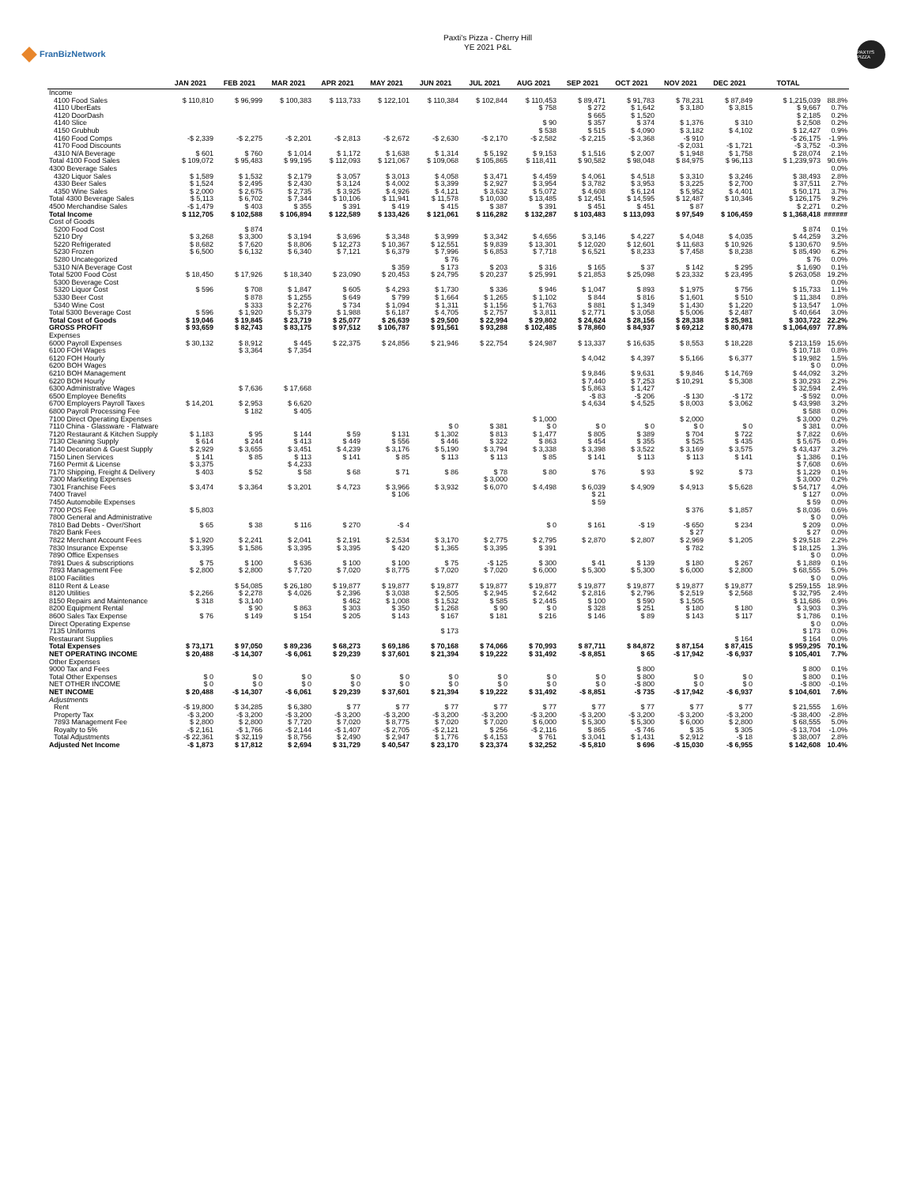FranBizNetwork
Paxti's Pizza - Cherry Hill
YE 2021 P&L
PAXTI'S PIZZA
| | JAN 2021 | FEB 2021 | MAR 2021 | APR 2021 | MAY 2021 | JUN 2021 | JUL 2021 | AUG 2021 | SEP 2021 | OCT 2021 | NOV 2021 | DEC 2021 | TOTAL | | |
| --- | --- | --- | --- | --- | --- | --- | --- | --- | --- | --- | --- | --- | --- | --- | --- |
| Income | | | | | | | | | | | | | | | |
| 4100 Food Sales | $ 110,810 | $ 96,999 | $ 100,383 | $ 113,733 | $ 122,101 | $ 110,384 | $ 102,844 | $ 110,453 | $ 89,471 | $ 91,783 | $ 78,231 | $ 87,849 | $ 1,215,039 | 88.8% | |
| 4110 UberEats | | | | | | | | $ 758 | $ 272 | $ 1,642 | $ 3,180 | $ 3,815 | $ 9,667 | 0.7% | |
| 4120 DoorDash | | | | | | | | | $ 665 | $ 1,520 | | | $ 2,185 | 0.2% | |
| 4140 Slice | | | | | | | | $ 90 | $ 357 | $ 374 | $ 1,376 | $ 310 | $ 2,508 | 0.2% | |
| 4150 Grubhub | | | | | | | | $ 538 | $ 515 | $ 4,090 | $ 3,182 | $ 4,102 | $ 12,427 | 0.9% | |
| 4160 Food Comps | -$ 2,339 | -$ 2,275 | -$ 2,201 | -$ 2,813 | -$ 2,672 | -$ 2,630 | -$ 2,170 | -$ 2,582 | -$ 2,215 | -$ 3,368 | -$ 910 | | -$ 26,175 | -1.9% | |
| 4170 Food Discounts | | | | | | | | | | | -$ 2,031 | -$ 1,721 | -$ 3,752 | -0.3% | |
| 4310 N/A Beverage | $ 601 | $ 760 | $ 1,014 | $ 1,172 | $ 1,638 | $ 1,314 | $ 5,192 | $ 9,153 | $ 1,516 | $ 2,007 | $ 1,948 | $ 1,758 | $ 28,074 | 2.1% | |
| Total 4100 Food Sales | $ 109,072 | $ 95,483 | $ 99,195 | $ 112,093 | $ 121,067 | $ 109,068 | $ 105,865 | $ 118,411 | $ 90,582 | $ 98,048 | $ 84,975 | $ 96,113 | $ 1,239,973 | 90.6% | |
| 4300 Beverage Sales | | | | | | | | | | | | | | 0.0% | |
| 4320 Liquor Sales | $ 1,589 | $ 1,532 | $ 2,179 | $ 3,057 | $ 3,013 | $ 4,058 | $ 3,471 | $ 4,459 | $ 4,061 | $ 4,518 | $ 3,310 | $ 3,246 | $ 38,493 | 2.8% | |
| 4330 Beer Sales | $ 1,524 | $ 2,495 | $ 2,430 | $ 3,124 | $ 4,002 | $ 3,399 | $ 2,927 | $ 3,954 | $ 3,782 | $ 3,953 | $ 3,225 | $ 2,700 | $ 37,511 | 2.7% | |
| 4350 Wine Sales | $ 2,000 | $ 2,675 | $ 2,735 | $ 3,925 | $ 4,926 | $ 4,121 | $ 3,632 | $ 5,072 | $ 4,608 | $ 6,124 | $ 5,952 | $ 4,401 | $ 50,171 | 3.7% | |
| Total 4300 Beverage Sales | $ 5,113 | $ 6,702 | $ 7,344 | $ 10,106 | $ 11,941 | $ 11,578 | $ 10,030 | $ 13,485 | $ 12,451 | $ 14,595 | $ 12,487 | $ 10,346 | $ 126,175 | 9.2% | |
| 4500 Merchandise Sales | -$ 1,479 | $ 403 | $ 355 | $ 391 | $ 419 | $ 415 | $ 387 | $ 391 | $ 451 | $ 451 | $ 87 | | $ 2,271 | 0.2% | |
| Total Income | $ 112,705 | $ 102,588 | $ 106,894 | $ 122,589 | $ 133,426 | $ 121,061 | $ 116,282 | $ 132,287 | $ 103,483 | $ 113,093 | $ 97,549 | $ 106,459 | $ 1,368,418 | ###### | |
| Cost of Goods | | | | | | | | | | | | | | | |
| 5200 Food Cost | | $ 874 | | | | | | | | | | | $ 874 | 0.1% | |
| 5210 Dry | $ 3,268 | $ 3,300 | $ 3,194 | $ 3,696 | $ 3,348 | $ 3,999 | $ 3,342 | $ 4,656 | $ 3,146 | $ 4,227 | $ 4,048 | $ 4,035 | $ 44,259 | 3.2% | |
| 5220 Refrigerated | $ 8,682 | $ 7,620 | $ 8,806 | $ 12,273 | $ 10,367 | $ 12,551 | $ 9,839 | $ 13,301 | $ 12,020 | $ 12,601 | $ 11,683 | $ 10,926 | $ 130,670 | 9.5% | |
| 5230 Frozen | $ 6,500 | $ 6,132 | $ 6,340 | $ 7,121 | $ 6,379 | $ 7,996 | $ 6,853 | $ 7,718 | $ 6,521 | $ 8,233 | $ 7,458 | $ 8,238 | $ 85,490 | 6.2% | |
| 5280 Uncategorized | | | | | | $ 76 | | | | | | | $ 76 | 0.0% | |
| 5310 N/A Beverage Cost | | | | | $ 359 | $ 173 | $ 203 | $ 316 | $ 165 | $ 37 | $ 142 | $ 295 | $ 1,690 | 0.1% | |
| Total 5200 Food Cost | $ 18,450 | $ 17,926 | $ 18,340 | $ 23,090 | $ 20,453 | $ 24,795 | $ 20,237 | $ 25,991 | $ 21,853 | $ 25,098 | $ 23,332 | $ 23,495 | $ 263,058 | 19.2% | |
| 5300 Beverage Cost | | | | | | | | | | | | | | 0.0% | |
| 5320 Liquor Cost | $ 596 | $ 708 | $ 1,847 | $ 605 | $ 4,293 | $ 1,730 | $ 336 | $ 946 | $ 1,047 | $ 893 | $ 1,975 | $ 756 | $ 15,733 | 1.1% | |
| 5330 Beer Cost | | $ 878 | $ 1,255 | $ 649 | $ 799 | $ 1,664 | $ 1,265 | $ 1,102 | $ 844 | $ 816 | $ 1,601 | $ 510 | $ 11,384 | 0.8% | |
| 5340 Wine Cost | | $ 333 | $ 2,276 | $ 734 | $ 1,094 | $ 1,311 | $ 1,156 | $ 1,763 | $ 881 | $ 1,349 | $ 1,430 | $ 1,220 | $ 13,547 | 1.0% | |
| Total 5300 Beverage Cost | $ 596 | $ 1,920 | $ 5,379 | $ 1,988 | $ 6,187 | $ 4,705 | $ 2,757 | $ 3,811 | $ 2,771 | $ 3,058 | $ 5,006 | $ 2,487 | $ 40,664 | 3.0% | |
| Total Cost of Goods | $ 19,046 | $ 19,845 | $ 23,719 | $ 25,077 | $ 26,639 | $ 29,500 | $ 22,994 | $ 29,802 | $ 24,624 | $ 28,156 | $ 28,338 | $ 25,981 | $ 303,722 | 22.2% | |
| GROSS PROFIT | $ 93,659 | $ 82,743 | $ 83,175 | $ 97,512 | $ 106,787 | $ 91,561 | $ 93,288 | $ 102,485 | $ 78,860 | $ 84,937 | $ 69,212 | $ 80,478 | $ 1,064,697 | 77.8% | |
| Expenses | | | | | | | | | | | | | | | |
| 6000 Payroll Expenses | $ 30,132 | $ 8,912 | $ 445 | $ 22,375 | $ 24,856 | $ 21,946 | $ 22,754 | $ 24,987 | $ 13,337 | $ 16,635 | $ 8,553 | $ 18,228 | $ 213,159 | 15.6% | |
| 6100 FOH Wages | | $ 3,364 | $ 7,354 | | | | | | | | | | $ 10,718 | 0.8% | |
| 6120 FOH Hourly | | | | | | | | | $ 4,042 | $ 4,397 | $ 5,166 | $ 6,377 | $ 19,982 | 1.5% | |
| 6200 BOH Wages | | | | | | | | | | | | | $ 0 | 0.0% | |
| 6210 BOH Management | | | | | | | | | $ 9,846 | $ 9,631 | $ 9,846 | $ 14,769 | $ 44,092 | 3.2% | |
| 6220 BOH Hourly | | | | | | | | | $ 7,440 | $ 7,253 | $ 10,291 | $ 5,308 | $ 30,293 | 2.2% | |
| 6300 Administrative Wages | | $ 7,636 | $ 17,668 | | | | | | $ 5,863 | $ 1,427 | | | $ 32,594 | 2.4% | |
| 6500 Employee Benefits | | | | | | | | | -$ 83 | -$ 206 | -$ 130 | -$ 172 | -$ 592 | 0.0% | |
| 6700 Employers Payroll Taxes | $ 14,201 | $ 2,953 | $ 6,620 | | | | | | $ 4,634 | $ 4,525 | $ 8,003 | $ 3,062 | $ 43,998 | 3.2% | |
| 6800 Payroll Processing Fee | | $ 182 | $ 405 | | | | | | | | | | $ 588 | 0.0% | |
| 7100 Direct Operating Expenses | | | | | | | | $ 1,000 | | | $ 2,000 | | $ 3,000 | 0.2% | |
| 7110 China - Glassware - Flatware | | | | | | $ 0 | $ 381 | $ 0 | $ 0 | $ 0 | $ 0 | $ 0 | $ 381 | 0.0% | |
| 7120 Restaurant & Kitchen Supply | $ 1,183 | $ 95 | $ 144 | $ 59 | $ 131 | $ 1,302 | $ 813 | $ 1,477 | $ 805 | $ 389 | $ 704 | $ 722 | $ 7,822 | 0.6% | |
| 7130 Cleaning Supply | $ 614 | $ 244 | $ 413 | $ 449 | $ 556 | $ 446 | $ 322 | $ 863 | $ 454 | $ 355 | $ 525 | $ 435 | $ 5,675 | 0.4% | |
| 7140 Decoration & Guest Supply | $ 2,929 | $ 3,655 | $ 3,451 | $ 4,239 | $ 3,176 | $ 5,190 | $ 3,794 | $ 3,338 | $ 3,398 | $ 3,522 | $ 3,169 | $ 3,575 | $ 43,437 | 3.2% | |
| 7150 Linen Services | $ 141 | $ 85 | $ 113 | $ 141 | $ 85 | $ 113 | $ 113 | $ 85 | $ 141 | $ 113 | $ 113 | $ 141 | $ 1,386 | 0.1% | |
| 7160 Permit & License | $ 3,375 | | $ 4,233 | | | | | | | | | | $ 7,608 | 0.6% | |
| 7170 Shipping, Freight & Delivery | $ 403 | $ 52 | $ 58 | $ 68 | $ 71 | $ 86 | $ 78 | $ 80 | $ 76 | $ 93 | $ 92 | $ 73 | $ 1,229 | 0.1% | |
| 7300 Marketing Expenses | | | | | | | $ 3,000 | | | | | | $ 3,000 | 0.2% | |
| 7301 Franchise Fees | $ 3,474 | $ 3,364 | $ 3,201 | $ 4,723 | $ 3,966 | $ 3,932 | $ 6,070 | $ 4,498 | $ 6,039 | $ 4,909 | $ 4,913 | $ 5,628 | $ 54,717 | 4.0% | |
| 7400 Travel | | | | | $ 106 | | | | $ 21 | | | | $ 127 | 0.0% | |
| 7450 Automobile Expenses | | | | | | | | | $ 59 | | | | $ 59 | 0.0% | |
| 7700 POS Fee | $ 5,803 | | | | | | | | | | $ 376 | $ 1,857 | $ 8,036 | 0.6% | |
| 7800 General and Administrative | | | | | | | | | | | | | $ 0 | 0.0% | |
| 7810 Bad Debts - Over/Short | $ 65 | $ 38 | $ 116 | $ 270 | -$ 4 | | | $ 0 | $ 161 | -$ 19 | -$ 650 | $ 234 | $ 209 | 0.0% | |
| 7820 Bank Fees | | | | | | | | | | | $ 27 | | $ 27 | 0.0% | |
| 7822 Merchant Account Fees | $ 1,920 | $ 2,241 | $ 2,041 | $ 2,191 | $ 2,534 | $ 3,170 | $ 2,775 | $ 2,795 | $ 2,870 | $ 2,807 | $ 2,969 | $ 1,205 | $ 29,518 | 2.2% | |
| 7830 Insurance Expense | $ 3,395 | $ 1,586 | $ 3,395 | $ 3,395 | $ 420 | $ 1,365 | $ 3,395 | $ 391 | | | $ 782 | | $ 18,125 | 1.3% | |
| 7890 Office Expenses | | | | | | | | | | | | | $ 0 | 0.0% | |
| 7891 Dues & subscriptions | $ 75 | $ 100 | $ 636 | $ 100 | $ 100 | $ 75 | -$ 125 | $ 300 | $ 41 | $ 139 | $ 180 | $ 267 | $ 1,889 | 0.1% | |
| 7893 Management Fee | $ 2,800 | $ 2,800 | $ 7,720 | $ 7,020 | $ 8,775 | $ 7,020 | $ 7,020 | $ 6,000 | $ 5,300 | $ 5,300 | $ 6,000 | $ 2,800 | $ 68,555 | 5.0% | |
| 8100 Facilities | | | | | | | | | | | | | $ 0 | 0.0% | |
| 8110 Rent & Lease | | $ 54,085 | $ 26,180 | $ 19,877 | $ 19,877 | $ 19,877 | $ 19,877 | $ 19,877 | $ 19,877 | $ 19,877 | $ 19,877 | $ 19,877 | $ 259,155 | 18.9% | |
| 8120 Utilities | $ 2,266 | $ 2,278 | $ 4,026 | $ 2,396 | $ 3,038 | $ 2,505 | $ 2,945 | $ 2,642 | $ 2,816 | $ 2,796 | $ 2,519 | $ 2,568 | $ 32,795 | 2.4% | |
| 8150 Repairs and Maintenance | $ 318 | $ 3,140 | | $ 462 | $ 1,008 | $ 1,532 | $ 585 | $ 2,445 | $ 100 | $ 590 | $ 1,505 | | $ 11,686 | 0.9% | |
| 8200 Equipment Rental | | $ 90 | $ 863 | $ 303 | $ 350 | $ 1,268 | $ 90 | $ 0 | $ 328 | $ 251 | $ 180 | $ 180 | $ 3,903 | 0.3% | |
| 8600 Sales Tax Expense | $ 76 | $ 149 | $ 154 | $ 205 | $ 143 | $ 167 | $ 181 | $ 216 | $ 146 | $ 89 | $ 143 | $ 117 | $ 1,786 | 0.1% | |
| Direct Operating Expense | | | | | | | | | | | | | $ 0 | 0.0% | |
| 7135 Uniforms | | | | | | $ 173 | | | | | | | $ 173 | 0.0% | |
| Restaurant Supplies | | | | | | | | | | | | $ 164 | $ 164 | 0.0% | |
| Total Expenses | $ 73,171 | $ 97,050 | $ 89,236 | $ 68,273 | $ 69,186 | $ 70,168 | $ 74,066 | $ 70,993 | $ 87,711 | $ 84,872 | $ 87,154 | $ 87,415 | $ 959,295 | 70.1% | |
| NET OPERATING INCOME | $ 20,488 | -$ 14,307 | -$ 6,061 | $ 29,239 | $ 37,601 | $ 21,394 | $ 19,222 | $ 31,492 | -$ 8,851 | $ 65 | -$ 17,942 | -$ 6,937 | $ 105,401 | 7.7% | |
| Other Expenses | | | | | | | | | | | | | | | |
| 9000 Tax and Fees | | | | | | | | | | $ 800 | | | $ 800 | 0.1% | |
| Total Other Expenses | $ 0 | $ 0 | $ 0 | $ 0 | $ 0 | $ 0 | $ 0 | $ 0 | $ 0 | $ 800 | $ 0 | $ 0 | $ 800 | 0.1% | |
| NET OTHER INCOME | $ 0 | $ 0 | $ 0 | $ 0 | $ 0 | $ 0 | $ 0 | $ 0 | $ 0 | -$ 800 | $ 0 | $ 0 | -$ 800 | -0.1% | |
| NET INCOME | $ 20,488 | -$ 14,307 | -$ 6,061 | $ 29,239 | $ 37,601 | $ 21,394 | $ 19,222 | $ 31,492 | -$ 8,851 | -$ 735 | -$ 17,942 | -$ 6,937 | $ 104,601 | 7.6% | |
| Adjustments | | | | | | | | | | | | | | | |
| Rent | -$ 19,800 | $ 34,285 | $ 6,380 | $ 77 | $ 77 | $ 77 | $ 77 | $ 77 | $ 77 | $ 77 | $ 77 | $ 77 | $ 21,555 | 1.6% | |
| Property Tax | -$ 3,200 | -$ 3,200 | -$ 3,200 | -$ 3,200 | -$ 3,200 | -$ 3,200 | -$ 3,200 | -$ 3,200 | -$ 3,200 | -$ 3,200 | -$ 3,200 | -$ 3,200 | -$ 38,400 | -2.8% | |
| 7893 Management Fee | $ 2,800 | $ 2,800 | $ 7,720 | $ 7,020 | $ 8,775 | $ 7,020 | $ 7,020 | $ 6,000 | $ 5,300 | $ 5,300 | $ 6,000 | $ 2,800 | $ 68,555 | 5.0% | |
| Royalty to 5% | -$ 2,161 | -$ 1,766 | -$ 2,144 | -$ 1,407 | -$ 2,705 | -$ 2,121 | $ 256 | -$ 2,116 | $ 865 | -$ 746 | $ 35 | $ 305 | -$ 13,704 | -1.0% | |
| Total Adjustments | -$ 22,361 | $ 32,119 | $ 8,756 | $ 2,490 | $ 2,947 | $ 1,776 | $ 4,153 | $ 761 | $ 3,041 | $ 1,431 | $ 2,912 | -$ 18 | $ 38,007 | 2.8% | |
| Adjusted Net Income | -$ 1,873 | $ 17,812 | $ 2,694 | $ 31,729 | $ 40,547 | $ 23,170 | $ 23,374 | $ 32,252 | -$ 5,810 | $ 696 | -$ 15,030 | -$ 6,955 | $ 142,608 | 10.4% | |